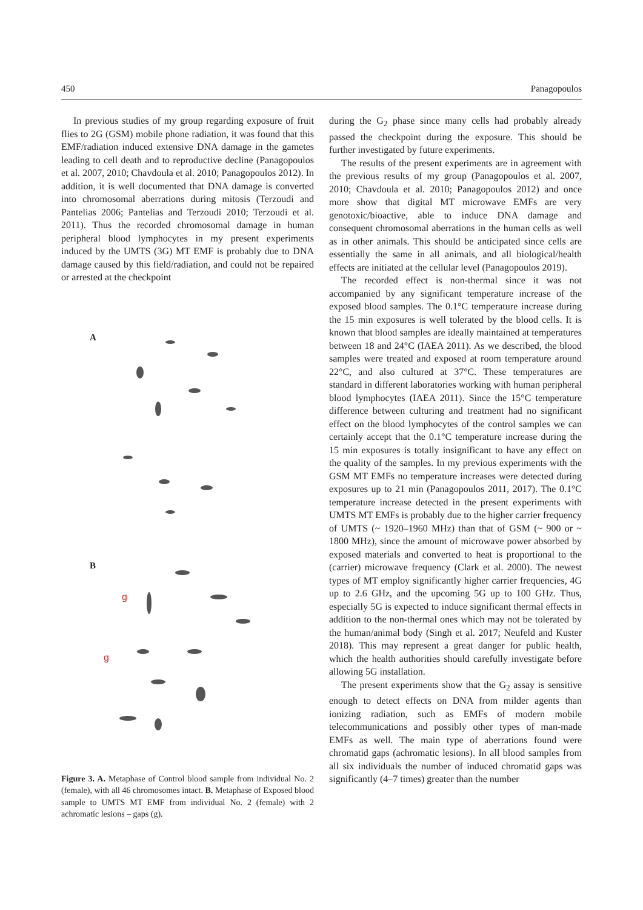450 Panagopoulos
In previous studies of my group regarding exposure of fruit flies to 2G (GSM) mobile phone radiation, it was found that this EMF/radiation induced extensive DNA damage in the gametes leading to cell death and to reproductive decline (Panagopoulos et al. 2007, 2010; Chavdoula et al. 2010; Panagopoulos 2012). In addition, it is well documented that DNA damage is converted into chromosomal aberrations during mitosis (Terzoudi and Pantelias 2006; Pantelias and Terzoudi 2010; Terzoudi et al. 2011). Thus the recorded chromosomal damage in human peripheral blood lymphocytes in my present experiments induced by the UMTS (3G) MT EMF is probably due to DNA damage caused by this field/radiation, and could not be repaired or arrested at the checkpoint
A
B
g
g
Figure 3. A. Metaphase of Control blood sample from individual No. 2 (female), with all 46 chromosomes intact. B. Metaphase of Exposed blood sample to UMTS MT EMF from individual No. 2 (female) with 2 achromatic lesions – gaps (g).
during the G<sub>2</sub> phase since many cells had probably already passed the checkpoint during the exposure. This should be further investigated by future experiments.
The results of the present experiments are in agreement with the previous results of my group (Panagopoulos et al. 2007, 2010; Chavdoula et al. 2010; Panagopoulos 2012) and once more show that digital MT microwave EMFs are very genotoxic/bioactive, able to induce DNA damage and consequent chromosomal aberrations in the human cells as well as in other animals. This should be anticipated since cells are essentially the same in all animals, and all biological/health effects are initiated at the cellular level (Panagopoulos 2019).
The recorded effect is non-thermal since it was not accompanied by any significant temperature increase of the exposed blood samples. The 0.1°C temperature increase during the 15 min exposures is well tolerated by the blood cells. It is known that blood samples are ideally maintained at temperatures between 18 and 24°C (IAEA 2011). As we described, the blood samples were treated and exposed at room temperature around 22°C, and also cultured at 37°C. These temperatures are standard in different laboratories working with human peripheral blood lymphocytes (IAEA 2011). Since the 15°C temperature difference between culturing and treatment had no significant effect on the blood lymphocytes of the control samples we can certainly accept that the 0.1°C temperature increase during the 15 min exposures is totally insignificant to have any effect on the quality of the samples. In my previous experiments with the GSM MT EMFs no temperature increases were detected during exposures up to 21 min (Panagopoulos 2011, 2017). The 0.1°C temperature increase detected in the present experiments with UMTS MT EMFs is probably due to the higher carrier frequency of UMTS (~ 1920–1960 MHz) than that of GSM (~ 900 or ~ 1800 MHz), since the amount of microwave power absorbed by exposed materials and converted to heat is proportional to the (carrier) microwave frequency (Clark et al. 2000). The newest types of MT employ significantly higher carrier frequencies, 4G up to 2.6 GHz, and the upcoming 5G up to 100 GHz. Thus, especially 5G is expected to induce significant thermal effects in addition to the non-thermal ones which may not be tolerated by the human/animal body (Singh et al. 2017; Neufeld and Kuster 2018). This may represent a great danger for public health, which the health authorities should carefully investigate before allowing 5G installation.
The present experiments show that the G<sub>2</sub> assay is sensitive enough to detect effects on DNA from milder agents than ionizing radiation, such as EMFs of modern mobile telecommunications and possibly other types of man-made EMFs as well. The main type of aberrations found were chromatid gaps (achromatic lesions). In all blood samples from all six individuals the number of induced chromatid gaps was significantly (4–7 times) greater than the number